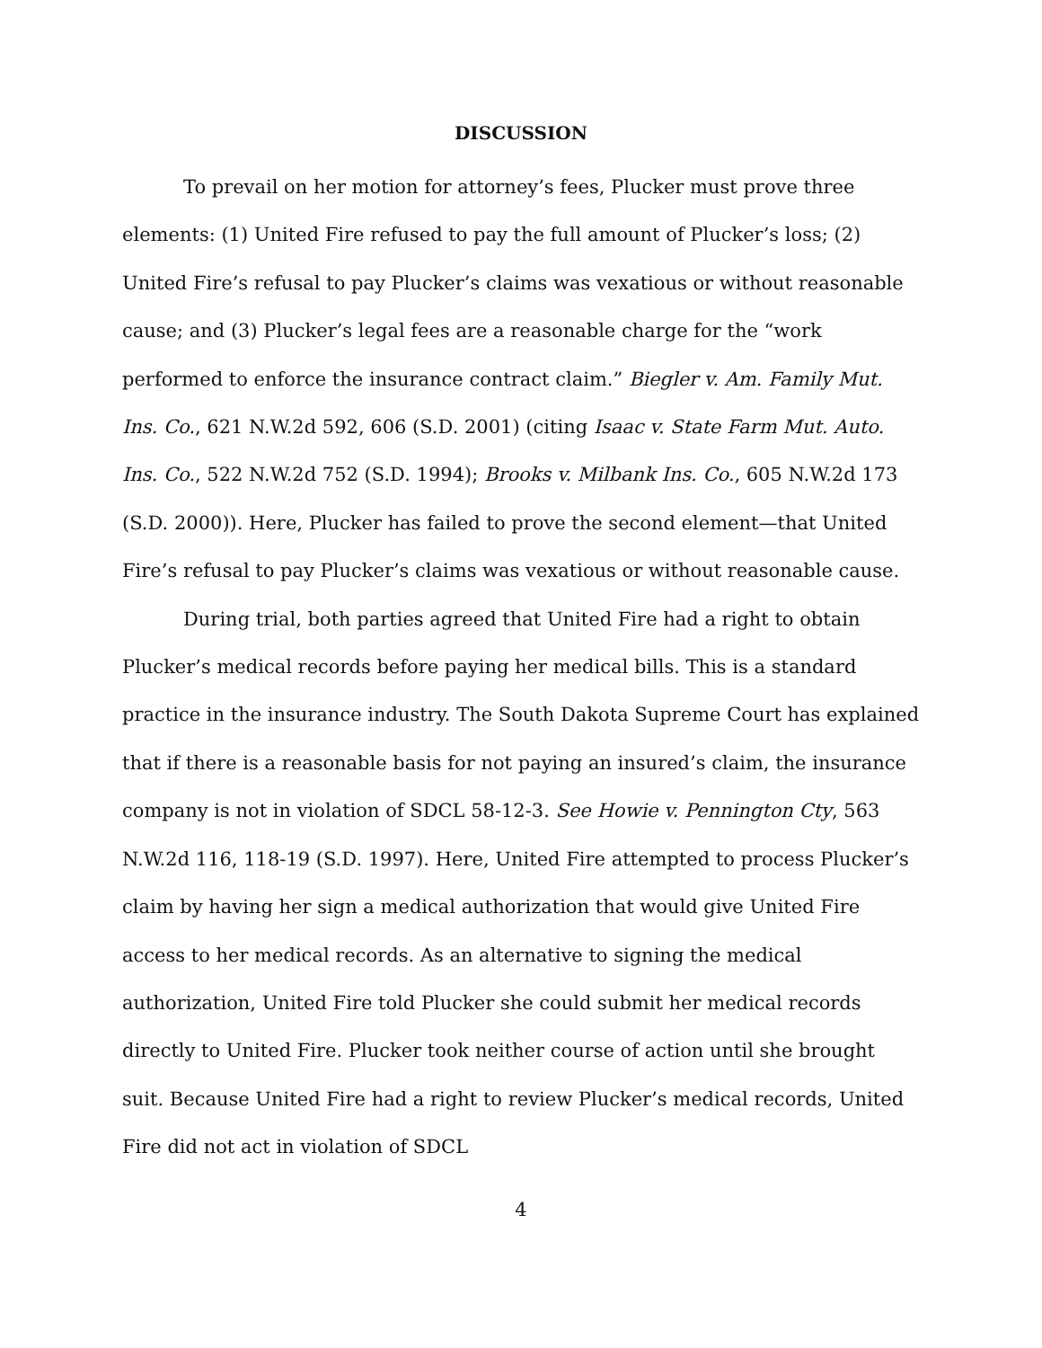DISCUSSION
To prevail on her motion for attorney’s fees, Plucker must prove three elements: (1) United Fire refused to pay the full amount of Plucker’s loss; (2) United Fire’s refusal to pay Plucker’s claims was vexatious or without reasonable cause; and (3) Plucker’s legal fees are a reasonable charge for the “work performed to enforce the insurance contract claim.” Biegler v. Am. Family Mut. Ins. Co., 621 N.W.2d 592, 606 (S.D. 2001) (citing Isaac v. State Farm Mut. Auto. Ins. Co., 522 N.W.2d 752 (S.D. 1994); Brooks v. Milbank Ins. Co., 605 N.W.2d 173 (S.D. 2000)). Here, Plucker has failed to prove the second element—that United Fire’s refusal to pay Plucker’s claims was vexatious or without reasonable cause.
During trial, both parties agreed that United Fire had a right to obtain Plucker’s medical records before paying her medical bills. This is a standard practice in the insurance industry. The South Dakota Supreme Court has explained that if there is a reasonable basis for not paying an insured’s claim, the insurance company is not in violation of SDCL 58-12-3. See Howie v. Pennington Cty, 563 N.W.2d 116, 118-19 (S.D. 1997). Here, United Fire attempted to process Plucker’s claim by having her sign a medical authorization that would give United Fire access to her medical records. As an alternative to signing the medical authorization, United Fire told Plucker she could submit her medical records directly to United Fire. Plucker took neither course of action until she brought suit. Because United Fire had a right to review Plucker’s medical records, United Fire did not act in violation of SDCL
4